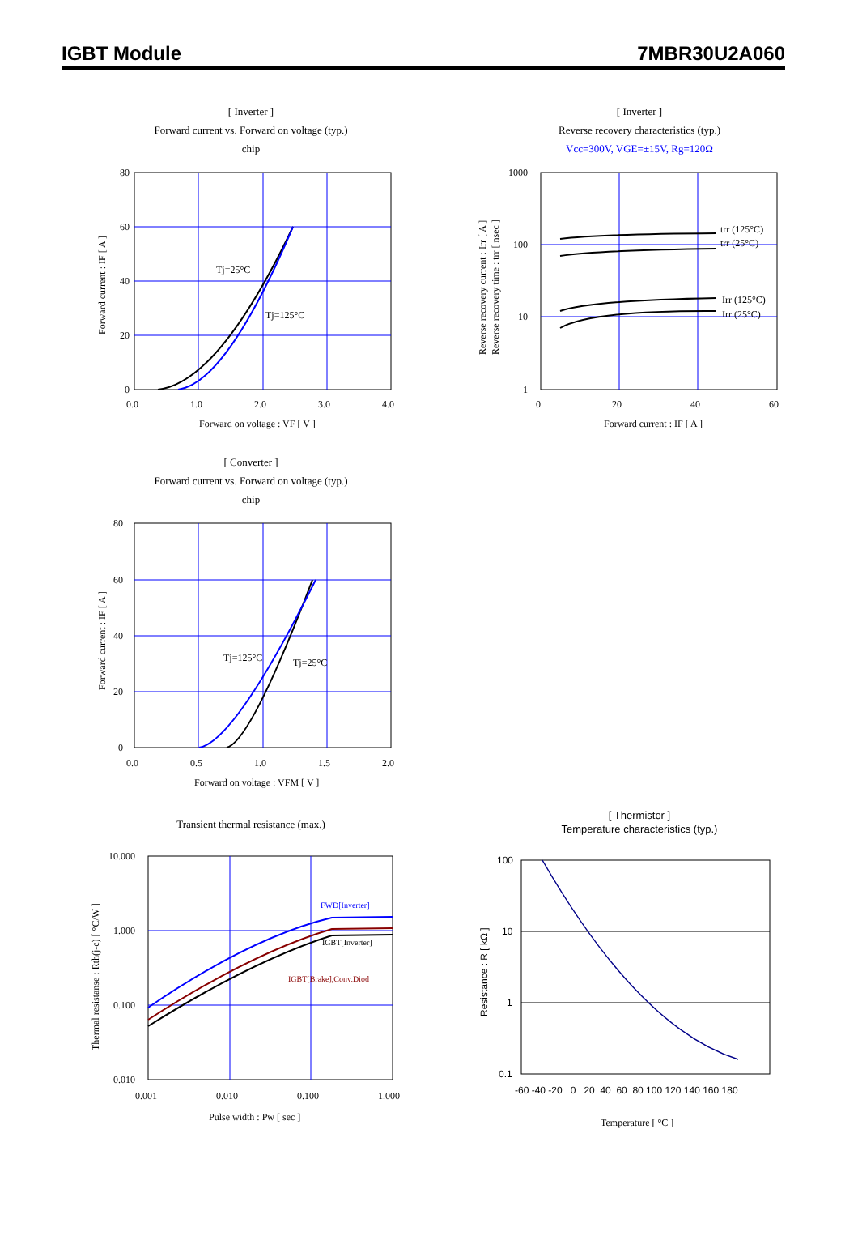IGBT Module 7MBR30U2A060
[ Inverter ]
Forward current vs. Forward on voltage (typ.)
chip
Tj=25°C
Tj=125°C
80
60
40
20
0
0.0
1.0
2.0
3.0
4.0
Forward on voltage : VF [ V ]
Forward current : IF [ A ]
[ Inverter ]
Reverse recovery characteristics (typ.)
Vcc=300V, VGE=±15V, Rg=120Ω
trr (125°C)
trr (25°C)
Irr (125°C)
Irr (25°C)
1000
100
10
1
0
20
40
60
Forward current : IF [ A ]
Reverse recovery current : Irr [ A ]
Reverse recovery time : trr [ nsec ]
[ Converter ]
Forward current vs. Forward on voltage (typ.)
chip
Tj=125°C
Tj=25°C
80
60
40
20
0
0.0
0.5
1.0
1.5
2.0
Forward on voltage : VFM [ V ]
Forward current : IF [ A ]
Transient thermal resistance (max.)
FWD[Inverter]
IGBT[Inverter]
IGBT[Brake],Conv.Diod
10.000
1.000
0.100
0.010
0.001
0.010
0.100
1.000
Pulse width : Pw [ sec ]
Thermal resistanse : Rth(j-c) [ °C/W ]
[ Thermistor ]
Temperature characteristics (typ.)
100
10
1
0.1
-60 -40 -20 0 20 40 60 80 100 120 140 160 180
Temperature [ °C ]
Resistance : R [ kΩ ]